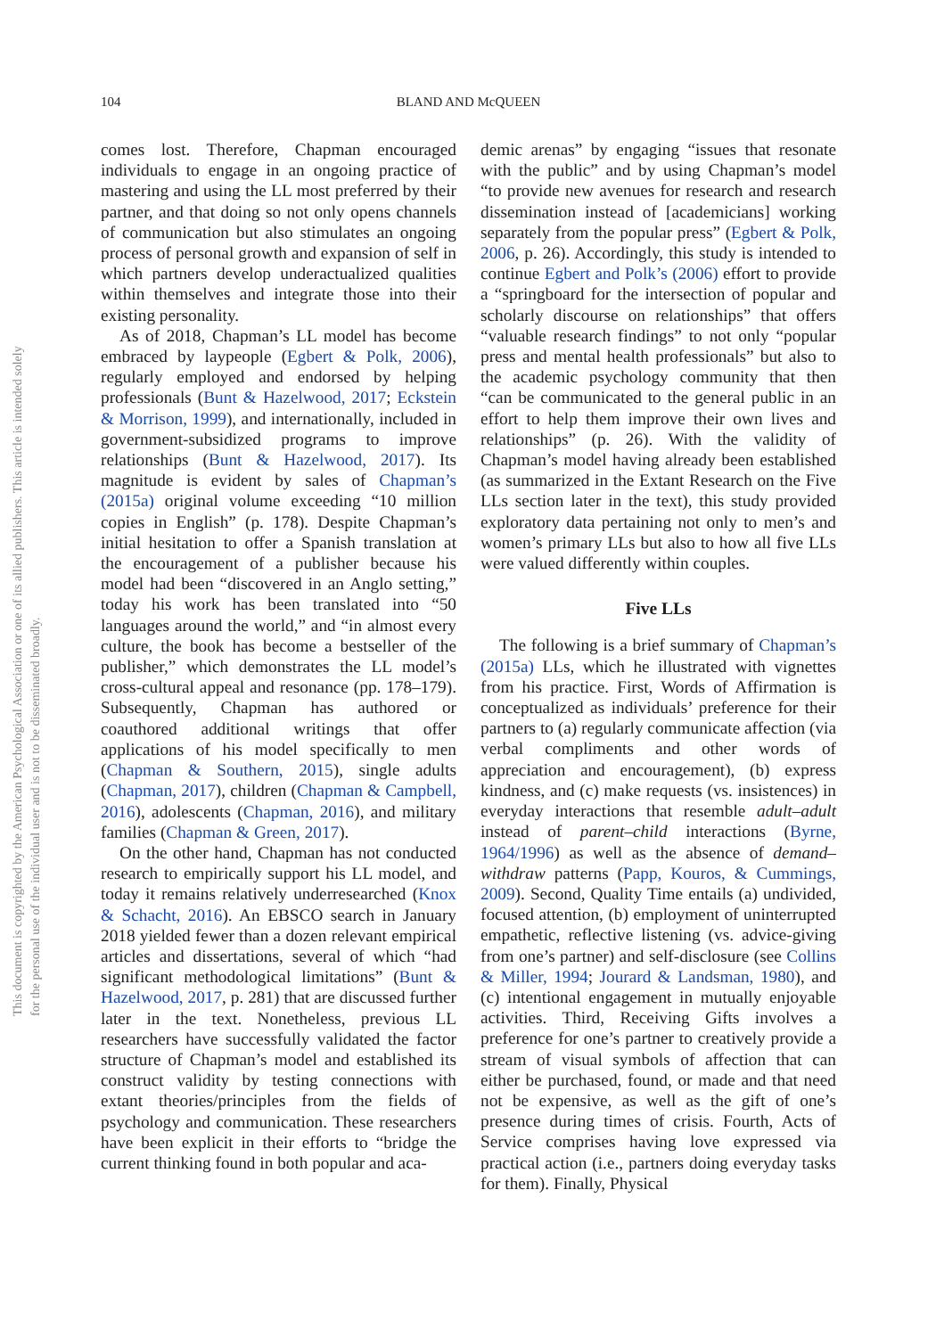104
BLAND AND McQUEEN
This document is copyrighted by the American Psychological Association or one of its allied publishers. This article is intended solely for the personal use of the individual user and is not to be disseminated broadly.
comes lost. Therefore, Chapman encouraged individuals to engage in an ongoing practice of mastering and using the LL most preferred by their partner, and that doing so not only opens channels of communication but also stimulates an ongoing process of personal growth and expansion of self in which partners develop underactualized qualities within themselves and integrate those into their existing personality.
As of 2018, Chapman’s LL model has become embraced by laypeople (Egbert & Polk, 2006), regularly employed and endorsed by helping professionals (Bunt & Hazelwood, 2017; Eckstein & Morrison, 1999), and internationally, included in government-subsidized programs to improve relationships (Bunt & Hazelwood, 2017). Its magnitude is evident by sales of Chapman’s (2015a) original volume exceeding “10 million copies in English” (p. 178). Despite Chapman’s initial hesitation to offer a Spanish translation at the encouragement of a publisher because his model had been “discovered in an Anglo setting,” today his work has been translated into “50 languages around the world,” and “in almost every culture, the book has become a bestseller of the publisher,” which demonstrates the LL model’s cross-cultural appeal and resonance (pp. 178–179). Subsequently, Chapman has authored or coauthored additional writings that offer applications of his model specifically to men (Chapman & Southern, 2015), single adults (Chapman, 2017), children (Chapman & Campbell, 2016), adolescents (Chapman, 2016), and military families (Chapman & Green, 2017).
On the other hand, Chapman has not conducted research to empirically support his LL model, and today it remains relatively underresearched (Knox & Schacht, 2016). An EBSCO search in January 2018 yielded fewer than a dozen relevant empirical articles and dissertations, several of which “had significant methodological limitations” (Bunt & Hazelwood, 2017, p. 281) that are discussed further later in the text. Nonetheless, previous LL researchers have successfully validated the factor structure of Chapman’s model and established its construct validity by testing connections with extant theories/principles from the fields of psychology and communication. These researchers have been explicit in their efforts to “bridge the current thinking found in both popular and aca-
demic arenas” by engaging “issues that resonate with the public” and by using Chapman’s model “to provide new avenues for research and research dissemination instead of [academicians] working separately from the popular press” (Egbert & Polk, 2006, p. 26). Accordingly, this study is intended to continue Egbert and Polk’s (2006) effort to provide a “springboard for the intersection of popular and scholarly discourse on relationships” that offers “valuable research findings” to not only “popular press and mental health professionals” but also to the academic psychology community that then “can be communicated to the general public in an effort to help them improve their own lives and relationships” (p. 26). With the validity of Chapman’s model having already been established (as summarized in the Extant Research on the Five LLs section later in the text), this study provided exploratory data pertaining not only to men’s and women’s primary LLs but also to how all five LLs were valued differently within couples.
Five LLs
The following is a brief summary of Chapman’s (2015a) LLs, which he illustrated with vignettes from his practice. First, Words of Affirmation is conceptualized as individuals’ preference for their partners to (a) regularly communicate affection (via verbal compliments and other words of appreciation and encouragement), (b) express kindness, and (c) make requests (vs. insistences) in everyday interactions that resemble adult–adult instead of parent–child interactions (Byrne, 1964/1996) as well as the absence of demand–withdraw patterns (Papp, Kouros, & Cummings, 2009). Second, Quality Time entails (a) undivided, focused attention, (b) employment of uninterrupted empathetic, reflective listening (vs. advice-giving from one’s partner) and self-disclosure (see Collins & Miller, 1994; Jourard & Landsman, 1980), and (c) intentional engagement in mutually enjoyable activities. Third, Receiving Gifts involves a preference for one’s partner to creatively provide a stream of visual symbols of affection that can either be purchased, found, or made and that need not be expensive, as well as the gift of one’s presence during times of crisis. Fourth, Acts of Service comprises having love expressed via practical action (i.e., partners doing everyday tasks for them). Finally, Physical